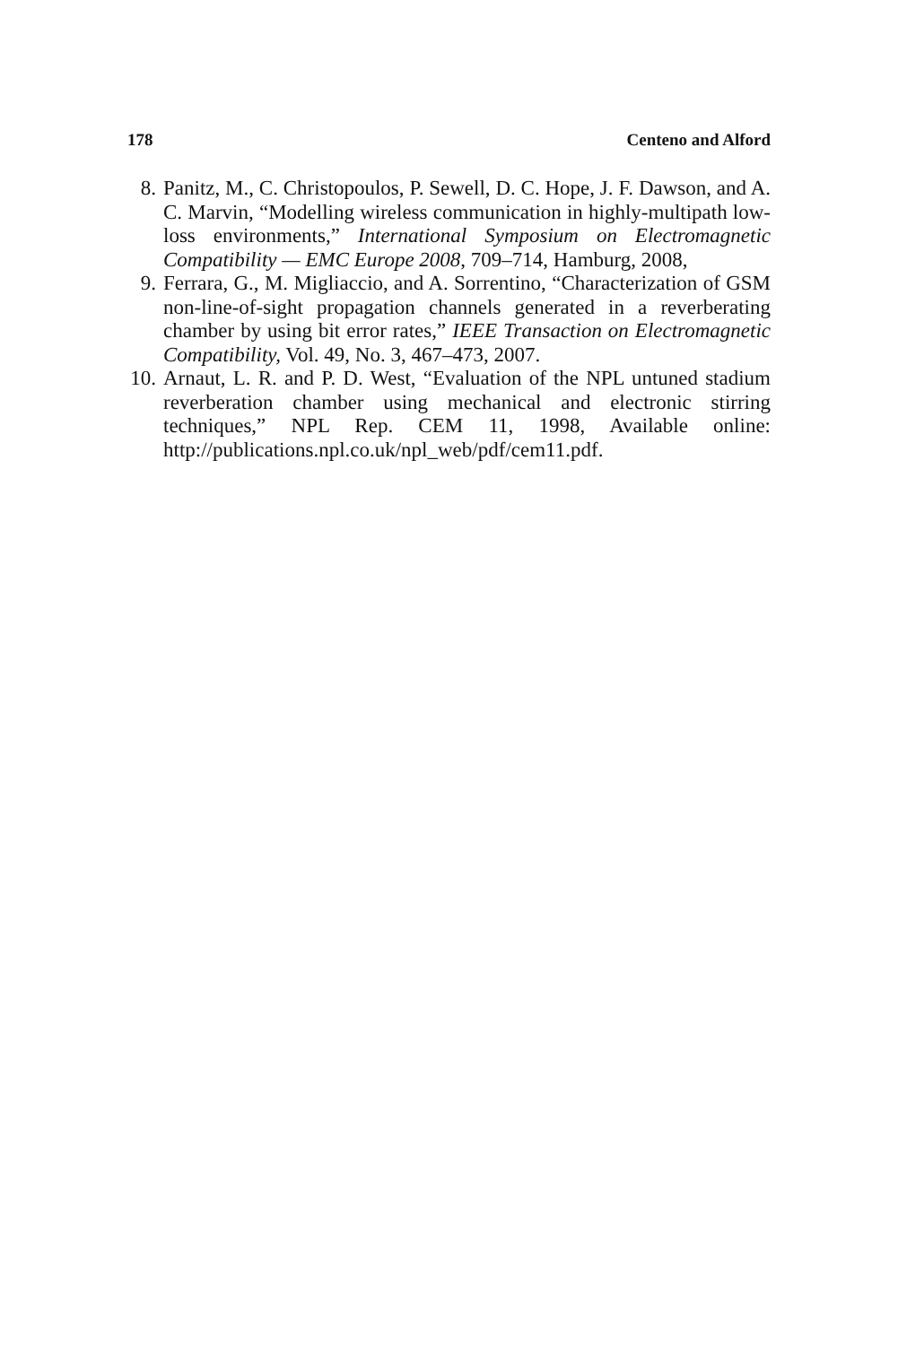178 Centeno and Alford
8. Panitz, M., C. Christopoulos, P. Sewell, D. C. Hope, J. F. Dawson, and A. C. Marvin, “Modelling wireless communication in highly-multipath low-loss environments,” International Symposium on Electromagnetic Compatibility — EMC Europe 2008, 709–714, Hamburg, 2008,
9. Ferrara, G., M. Migliaccio, and A. Sorrentino, “Characterization of GSM non-line-of-sight propagation channels generated in a reverberating chamber by using bit error rates,” IEEE Transaction on Electromagnetic Compatibility, Vol. 49, No. 3, 467–473, 2007.
10. Arnaut, L. R. and P. D. West, “Evaluation of the NPL untuned stadium reverberation chamber using mechanical and electronic stirring techniques,” NPL Rep. CEM 11, 1998, Available online: http://publications.npl.co.uk/npl_web/pdf/cem11.pdf.